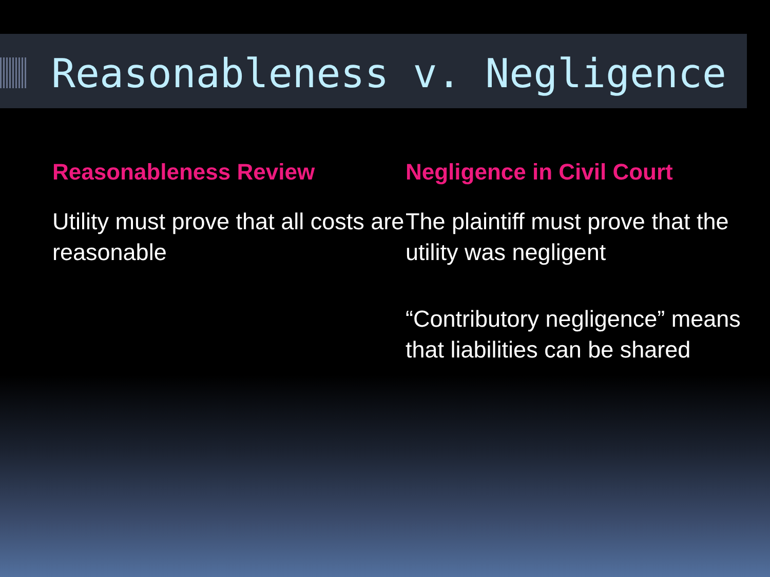Reasonableness v. Negligence
Reasonableness Review
Utility must prove that all costs are reasonable
Negligence in Civil Court
The plaintiff must prove that the utility was negligent
“Contributory negligence” means that liabilities can be shared